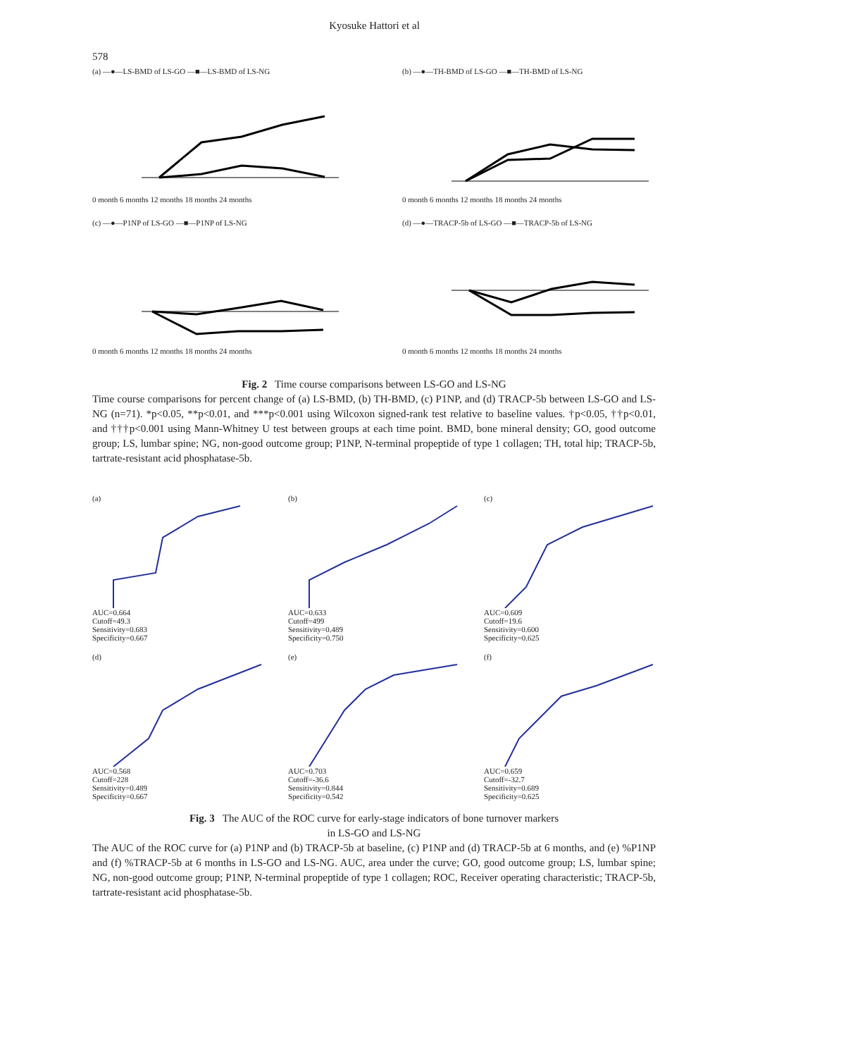578
Kyosuke Hattori et al
(a) —●—LS-BMD of LS-GO —■—LS-BMD of LS-NG
0 month 6 months 12 months 18 months 24 months
(b) —●—TH-BMD of LS-GO —■—TH-BMD of LS-NG
0 month 6 months 12 months 18 months 24 months
(c) —●—P1NP of LS-GO —■—P1NP of LS-NG
0 month 6 months 12 months 18 months 24 months
(d) —●—TRACP-5b of LS-GO —■—TRACP-5b of LS-NG
0 month 6 months 12 months 18 months 24 months
Fig. 2 Time course comparisons between LS-GO and LS-NG
Time course comparisons for percent change of (a) LS-BMD, (b) TH-BMD, (c) P1NP, and (d) TRACP-5b between LS-GO and LS-NG (n=71). *p<0.05, **p<0.01, and ***p<0.001 using Wilcoxon signed-rank test relative to baseline values. †p<0.05, ††p<0.01, and †††p<0.001 using Mann-Whitney U test between groups at each time point. BMD, bone mineral density; GO, good outcome group; LS, lumbar spine; NG, non-good outcome group; P1NP, N-terminal propeptide of type 1 collagen; TH, total hip; TRACP-5b, tartrate-resistant acid phosphatase-5b.
(a)AUC=0.664
Cutoff=49.3
Sensitivity=0.683
Specificity=0.667
(b)AUC=0.633
Cutoff=499
Sensitivity=0.489
Specificity=0.750
(c)AUC=0.609
Cutoff=19.6
Sensitivity=0.600
Specificity=0.625
(d)AUC=0.568
Cutoff=228
Sensitivity=0.489
Specificity=0.667
(e)AUC=0.703
Cutoff=-36.6
Sensitivity=0.844
Specificity=0.542
(f)AUC=0.659
Cutoff=-32.7
Sensitivity=0.689
Specificity=0.625
Fig. 3 The AUC of the ROC curve for early-stage indicators of bone turnover markers
in LS-GO and LS-NG
The AUC of the ROC curve for (a) P1NP and (b) TRACP-5b at baseline, (c) P1NP and (d) TRACP-5b at 6 months, and (e) %P1NP and (f) %TRACP-5b at 6 months in LS-GO and LS-NG. AUC, area under the curve; GO, good outcome group; LS, lumbar spine; NG, non-good outcome group; P1NP, N-terminal propeptide of type 1 collagen; ROC, Receiver operating characteristic; TRACP-5b, tartrate-resistant acid phosphatase-5b.